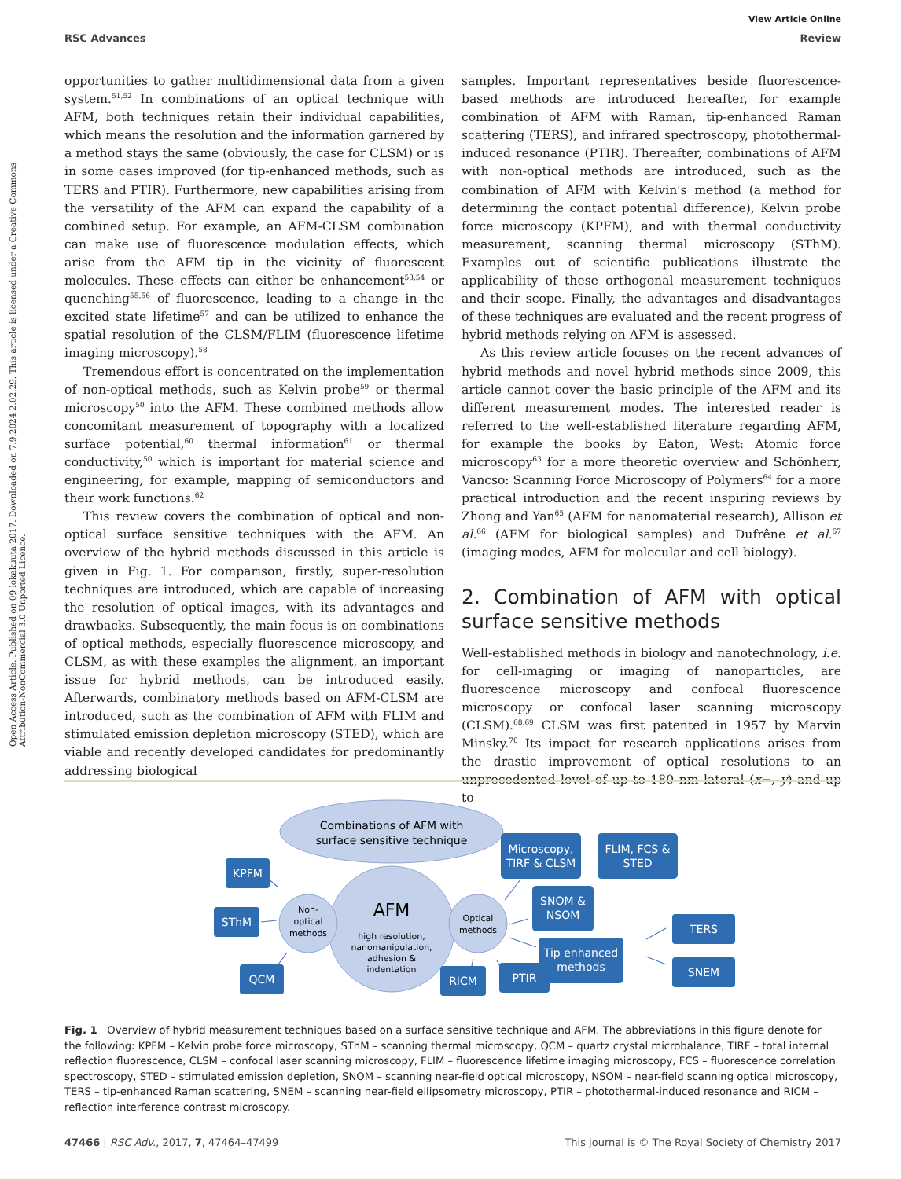View Article Online
RSC Advances Review
Open Access Article. Published on 09 lokakuuta 2017. Downloaded on 7.9.2024 2.02.29. This article is licensed under a Creative Commons Attribution-NonCommercial 3.0 Unported Licence.
opportunities to gather multidimensional data from a given system.<sup>51,52</sup> In combinations of an optical technique with AFM, both techniques retain their individual capabilities, which means the resolution and the information garnered by a method stays the same (obviously, the case for CLSM) or is in some cases improved (for tip-enhanced methods, such as TERS and PTIR). Furthermore, new capabilities arising from the versatility of the AFM can expand the capability of a combined setup. For example, an AFM-CLSM combination can make use of fluorescence modulation effects, which arise from the AFM tip in the vicinity of fluorescent molecules. These effects can either be enhancement<sup>53,54</sup> or quenching<sup>55,56</sup> of fluorescence, leading to a change in the excited state lifetime<sup>57</sup> and can be utilized to enhance the spatial resolution of the CLSM/FLIM (fluorescence lifetime imaging microscopy).<sup>58</sup>
Tremendous effort is concentrated on the implementation of non-optical methods, such as Kelvin probe<sup>59</sup> or thermal microscopy<sup>50</sup> into the AFM. These combined methods allow concomitant measurement of topography with a localized surface potential,<sup>60</sup> thermal information<sup>61</sup> or thermal conductivity,<sup>50</sup> which is important for material science and engineering, for example, mapping of semiconductors and their work functions.<sup>62</sup>
This review covers the combination of optical and non-optical surface sensitive techniques with the AFM. An overview of the hybrid methods discussed in this article is given in Fig. 1. For comparison, firstly, super-resolution techniques are introduced, which are capable of increasing the resolution of optical images, with its advantages and drawbacks. Subsequently, the main focus is on combinations of optical methods, especially fluorescence microscopy, and CLSM, as with these examples the alignment, an important issue for hybrid methods, can be introduced easily. Afterwards, combinatory methods based on AFM-CLSM are introduced, such as the combination of AFM with FLIM and stimulated emission depletion microscopy (STED), which are viable and recently developed candidates for predominantly addressing biological
samples. Important representatives beside fluorescence-based methods are introduced hereafter, for example combination of AFM with Raman, tip-enhanced Raman scattering (TERS), and infrared spectroscopy, photothermal-induced resonance (PTIR). Thereafter, combinations of AFM with non-optical methods are introduced, such as the combination of AFM with Kelvin's method (a method for determining the contact potential difference), Kelvin probe force microscopy (KPFM), and with thermal conductivity measurement, scanning thermal microscopy (SThM). Examples out of scientific publications illustrate the applicability of these orthogonal measurement techniques and their scope. Finally, the advantages and disadvantages of these techniques are evaluated and the recent progress of hybrid methods relying on AFM is assessed.
As this review article focuses on the recent advances of hybrid methods and novel hybrid methods since 2009, this article cannot cover the basic principle of the AFM and its different measurement modes. The interested reader is referred to the well-established literature regarding AFM, for example the books by Eaton, West: Atomic force microscopy<sup>63</sup> for a more theoretic overview and Schönherr, Vancso: Scanning Force Microscopy of Polymers<sup>64</sup> for a more practical introduction and the recent inspiring reviews by Zhong and Yan<sup>65</sup> (AFM for nanomaterial research), Allison et al.<sup>66</sup> (AFM for biological samples) and Dufrêne et al.<sup>67</sup> (imaging modes, AFM for molecular and cell biology).
2. Combination of AFM with optical surface sensitive methods
Well-established methods in biology and nanotechnology, i.e. for cell-imaging or imaging of nanoparticles, are fluorescence microscopy and confocal fluorescence microscopy or confocal laser scanning microscopy (CLSM).<sup>68,69</sup> CLSM was first patented in 1957 by Marvin Minsky.<sup>70</sup> Its impact for research applications arises from the drastic improvement of optical resolutions to an unprecedented level of up to 180 nm lateral (x−, y) and up to
Combinations of AFM with
surface sensitive technique
AFM
high resolution,
nanomanipulation,
adhesion &
indentation
Non-
optical
methods
Optical
methods
KPFM
SThM
QCM
Microscopy,
TIRF & CLSM
FLIM, FCS &
STED
SNOM &
NSOM
TERS
Tip enhanced
methods
SNEM
RICM
PTIR
Fig. 1 Overview of hybrid measurement techniques based on a surface sensitive technique and AFM. The abbreviations in this figure denote for the following: KPFM – Kelvin probe force microscopy, SThM – scanning thermal microscopy, QCM – quartz crystal microbalance, TIRF – total internal reflection fluorescence, CLSM – confocal laser scanning microscopy, FLIM – fluorescence lifetime imaging microscopy, FCS – fluorescence correlation spectroscopy, STED – stimulated emission depletion, SNOM – scanning near-field optical microscopy, NSOM – near-field scanning optical microscopy, TERS – tip-enhanced Raman scattering, SNEM – scanning near-field ellipsometry microscopy, PTIR – photothermal-induced resonance and RICM – reflection interference contrast microscopy.
47466 | RSC Adv., 2017, 7, 47464–47499 This journal is © The Royal Society of Chemistry 2017